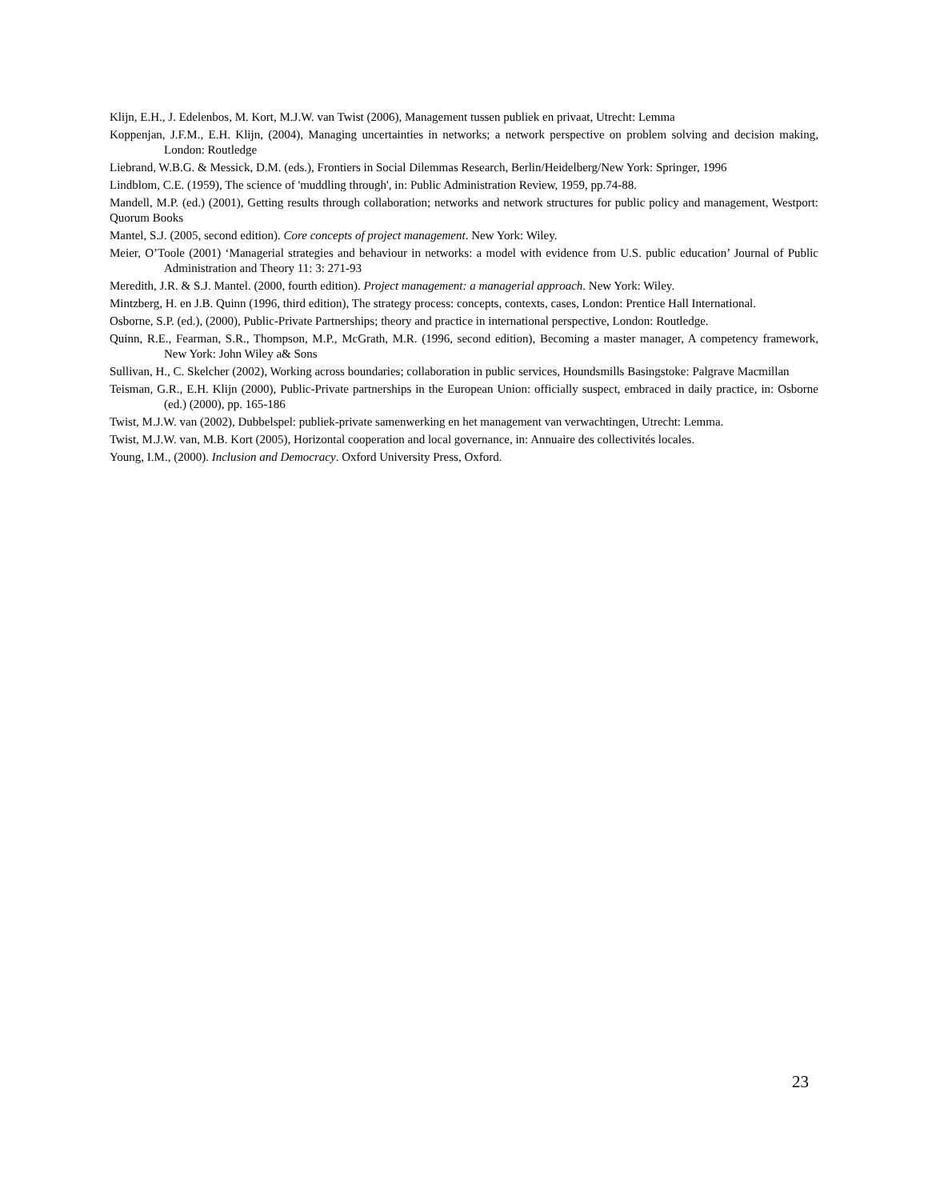Klijn, E.H., J. Edelenbos, M. Kort, M.J.W. van Twist (2006), Management tussen publiek en privaat, Utrecht: Lemma
Koppenjan, J.F.M., E.H. Klijn, (2004), Managing uncertainties in networks; a network perspective on problem solving and decision making, London: Routledge
Liebrand, W.B.G. & Messick, D.M. (eds.), Frontiers in Social Dilemmas Research, Berlin/Heidelberg/New York: Springer, 1996
Lindblom, C.E. (1959), The science of 'muddling through', in: Public Administration Review, 1959, pp.74-88.
Mandell, M.P. (ed.) (2001), Getting results through collaboration; networks and network structures for public policy and management, Westport: Quorum Books
Mantel, S.J. (2005, second edition). Core concepts of project management. New York: Wiley.
Meier, O’Toole (2001) ‘Managerial strategies and behaviour in networks: a model with evidence from U.S. public education’ Journal of Public Administration and Theory 11: 3: 271-93
Meredith, J.R. & S.J. Mantel. (2000, fourth edition). Project management: a managerial approach. New York: Wiley.
Mintzberg, H. en J.B. Quinn (1996, third edition), The strategy process: concepts, contexts, cases, London: Prentice Hall International.
Osborne, S.P. (ed.), (2000), Public-Private Partnerships; theory and practice in international perspective, London: Routledge.
Quinn, R.E., Fearman, S.R., Thompson, M.P., McGrath, M.R. (1996, second edition), Becoming a master manager, A competency framework, New York: John Wiley a& Sons
Sullivan, H., C. Skelcher (2002), Working across boundaries; collaboration in public services, Houndsmills Basingstoke: Palgrave Macmillan
Teisman, G.R., E.H. Klijn (2000), Public-Private partnerships in the European Union: officially suspect, embraced in daily practice, in: Osborne (ed.) (2000), pp. 165-186
Twist, M.J.W. van (2002), Dubbelspel: publiek-private samenwerking en het management van verwachtingen, Utrecht: Lemma.
Twist, M.J.W. van, M.B. Kort (2005), Horizontal cooperation and local governance, in: Annuaire des collectivités locales.
Young, I.M., (2000). Inclusion and Democracy. Oxford University Press, Oxford.
23